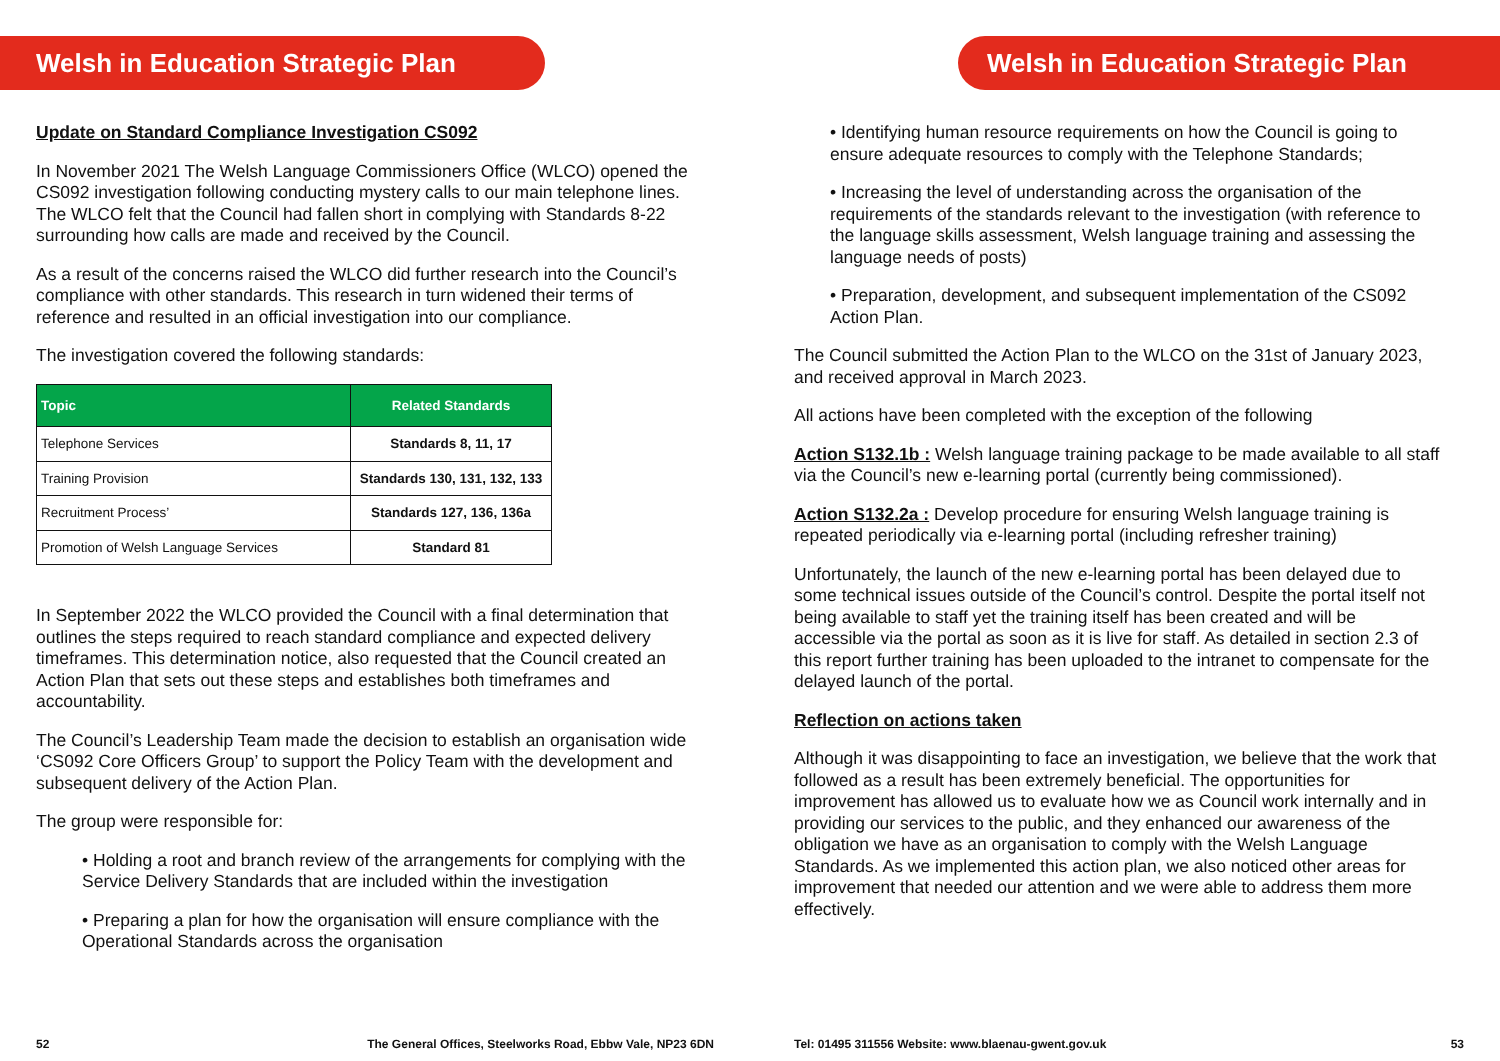Welsh in Education Strategic Plan
Update on Standard Compliance Investigation CS092
In November 2021 The Welsh Language Commissioners Office (WLCO) opened the CS092 investigation following conducting mystery calls to our main telephone lines. The WLCO felt that the Council had fallen short in complying with Standards 8-22 surrounding how calls are made and received by the Council.
As a result of the concerns raised the WLCO did further research into the Council’s compliance with other standards. This research in turn widened their terms of reference and resulted in an official investigation into our compliance.
The investigation covered the following standards:
| Topic | Related Standards |
| --- | --- |
| Telephone Services | Standards 8, 11, 17 |
| Training Provision | Standards 130, 131, 132, 133 |
| Recruitment Process’ | Standards 127, 136, 136a |
| Promotion of Welsh Language Services | Standard 81 |
In September 2022 the WLCO provided the Council with a final determination that outlines the steps required to reach standard compliance and expected delivery timeframes. This determination notice, also requested that the Council created an Action Plan that sets out these steps and establishes both timeframes and accountability.
The Council’s Leadership Team made the decision to establish an organisation wide ‘CS092 Core Officers Group’ to support the Policy Team with the development and subsequent delivery of the Action Plan.
The group were responsible for:
• Holding a root and branch review of the arrangements for complying with the Service Delivery Standards that are included within the investigation
• Preparing a plan for how the organisation will ensure compliance with the Operational Standards across the organisation
52 The General Offices, Steelworks Road, Ebbw Vale, NP23 6DN
Welsh in Education Strategic Plan
• Identifying human resource requirements on how the Council is going to ensure adequate resources to comply with the Telephone Standards;
• Increasing the level of understanding across the organisation of the requirements of the standards relevant to the investigation (with reference to the language skills assessment, Welsh language training and assessing the language needs of posts)
• Preparation, development, and subsequent implementation of the CS092 Action Plan.
The Council submitted the Action Plan to the WLCO on the 31st of January 2023, and received approval in March 2023.
All actions have been completed with the exception of the following
Action S132.1b : Welsh language training package to be made available to all staff via the Council’s new e-learning portal (currently being commissioned).
Action S132.2a : Develop procedure for ensuring Welsh language training is repeated periodically via e-learning portal (including refresher training)
Unfortunately, the launch of the new e-learning portal has been delayed due to some technical issues outside of the Council’s control. Despite the portal itself not being available to staff yet the training itself has been created and will be accessible via the portal as soon as it is live for staff. As detailed in section 2.3 of this report further training has been uploaded to the intranet to compensate for the delayed launch of the portal.
Reflection on actions taken
Although it was disappointing to face an investigation, we believe that the work that followed as a result has been extremely beneficial. The opportunities for improvement has allowed us to evaluate how we as Council work internally and in providing our services to the public, and they enhanced our awareness of the obligation we have as an organisation to comply with the Welsh Language Standards. As we implemented this action plan, we also noticed other areas for improvement that needed our attention and we were able to address them more effectively.
Tel: 01495 311556 Website: www.blaenau-gwent.gov.uk 53